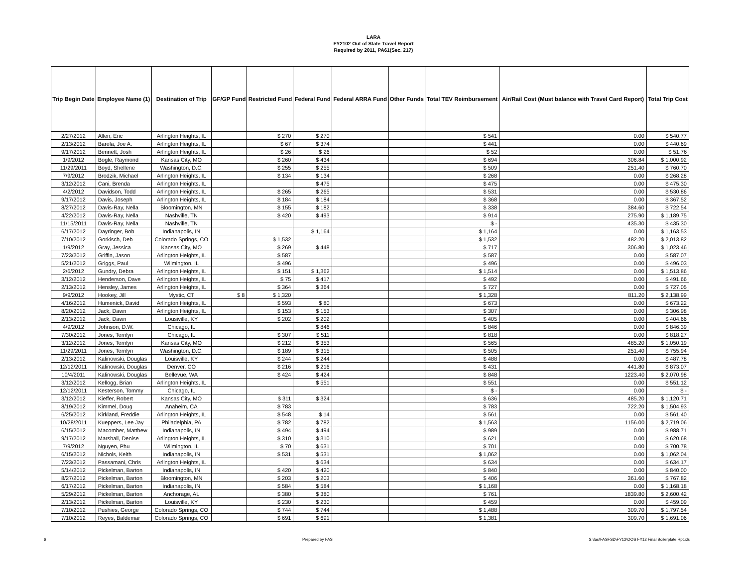LARA
FY2102 Out of State Travel Report
Required by 2011, PA61(Sec. 217)
| Trip Begin Date | Employee Name (1) | Destination of Trip | GF/GP Fund | Restricted Fund | Federal Fund | Federal ARRA Fund | Other Funds | Total TEV Reimbursement | Air/Rail Cost (Must balance with Travel Card Report) | Total Trip Cost |
| --- | --- | --- | --- | --- | --- | --- | --- | --- | --- | --- |
| 2/27/2012 | Allen, Eric | Arlington Heights, IL | | $ 270 | $ 270 | | | $ 541 | 0.00 | $ 540.77 |
| 2/13/2012 | Barela, Joe A. | Arlington Heights, IL | | $ 67 | $ 374 | | | $ 441 | 0.00 | $ 440.69 |
| 9/17/2012 | Bennett, Josh | Arlington Heights, IL | | $ 26 | $ 26 | | | $ 52 | 0.00 | $ 51.76 |
| 1/9/2012 | Bogle, Raymond | Kansas City, MO | | $ 260 | $ 434 | | | $ 694 | 306.84 | $ 1,000.92 |
| 11/29/2011 | Boyd, Shellene | Washington, D.C. | | $ 255 | $ 255 | | | $ 509 | 251.40 | $ 760.70 |
| 7/9/2012 | Brodzik, Michael | Arlington Heights, IL | | $ 134 | $ 134 | | | $ 268 | 0.00 | $ 268.28 |
| 3/12/2012 | Cani, Brenda | Arlington Heights, IL | | | $ 475 | | | $ 475 | 0.00 | $ 475.30 |
| 4/2/2012 | Davidson, Todd | Arlington Heights, IL | | $ 265 | $ 265 | | | $ 531 | 0.00 | $ 530.86 |
| 9/17/2012 | Davis, Joseph | Arlington Heights, IL | | $ 184 | $ 184 | | | $ 368 | 0.00 | $ 367.52 |
| 8/27/2012 | Davis-Ray, Nella | Bloomington, MN | | $ 155 | $ 182 | | | $ 338 | 384.60 | $ 722.54 |
| 4/22/2012 | Davis-Ray, Nella | Nashville, TN | | $ 420 | $ 493 | | | $ 914 | 275.90 | $ 1,189.75 |
| 11/15/2011 | Davis-Ray, Nella | Nashville, TN | | | | | | $ - | 435.30 | $ 435.30 |
| 6/17/2012 | Dayringer, Bob | Indianapolis, IN | | | $ 1,164 | | | $ 1,164 | 0.00 | $ 1,163.53 |
| 7/10/2012 | Gorkisch, Deb | Colorado Springs, CO | | $ 1,532 | | | | $ 1,532 | 482.20 | $ 2,013.82 |
| 1/9/2012 | Gray, Jessica | Kansas City, MO | | $ 269 | $ 448 | | | $ 717 | 306.80 | $ 1,023.46 |
| 7/23/2012 | Griffin, Jason | Arlington Heights, IL | | $ 587 | | | | $ 587 | 0.00 | $ 587.07 |
| 5/21/2012 | Griggs, Paul | Wilmington, IL | | $ 496 | | | | $ 496 | 0.00 | $ 496.03 |
| 2/6/2012 | Gundry, Debra | Arlington Heights, IL | | $ 151 | $ 1,362 | | | $ 1,514 | 0.00 | $ 1,513.86 |
| 3/12/2012 | Henderson, Dave | Arlington Heights, IL | | $ 75 | $ 417 | | | $ 492 | 0.00 | $ 491.66 |
| 2/13/2012 | Hensley, James | Arlington Heights, IL | | $ 364 | $ 364 | | | $ 727 | 0.00 | $ 727.05 |
| 9/9/2012 | Hookey, Jill | Mystic, CT | $ 8 | $ 1,320 | | | | $ 1,328 | 811.20 | $ 2,138.99 |
| 4/16/2012 | Humenick, David | Arlington Heights, IL | | $ 593 | $ 80 | | | $ 673 | 0.00 | $ 673.22 |
| 8/20/2012 | Jack, Dawn | Arlington Heights, IL | | $ 153 | $ 153 | | | $ 307 | 0.00 | $ 306.98 |
| 2/13/2012 | Jack, Dawn | Lousiville, KY | | $ 202 | $ 202 | | | $ 405 | 0.00 | $ 404.66 |
| 4/9/2012 | Johnson, D.W. | Chicago, IL | | | $ 846 | | | $ 846 | 0.00 | $ 846.39 |
| 7/30/2012 | Jones, Terrilyn | Chicago, IL | | $ 307 | $ 511 | | | $ 818 | 0.00 | $ 818.27 |
| 3/12/2012 | Jones, Terrilyn | Kansas City, MO | | $ 212 | $ 353 | | | $ 565 | 485.20 | $ 1,050.19 |
| 11/29/2011 | Jones, Terrilyn | Washington, D.C. | | $ 189 | $ 315 | | | $ 505 | 251.40 | $ 755.94 |
| 2/13/2012 | Kalinowski, Douglas | Louisville, KY | | $ 244 | $ 244 | | | $ 488 | 0.00 | $ 487.78 |
| 12/12/2011 | Kalinowski, Douglas | Denver, CO | | $ 216 | $ 216 | | | $ 431 | 441.80 | $ 873.07 |
| 10/4/2011 | Kalinowski, Douglas | Bellevue, WA | | $ 424 | $ 424 | | | $ 848 | 1223.40 | $ 2,070.98 |
| 3/12/2012 | Kellogg, Brian | Arlington Heights, IL | | | $ 551 | | | $ 551 | 0.00 | $ 551.12 |
| 12/12/2011 | Kesterson, Tommy | Chicago, IL | | | | | | $ - | 0.00 | $ - |
| 3/12/2012 | Kieffer, Robert | Kansas City, MO | | $ 311 | $ 324 | | | $ 636 | 485.20 | $ 1,120.71 |
| 8/19/2012 | Kimmel, Doug | Anaheim, CA | | $ 783 | | | | $ 783 | 722.20 | $ 1,504.93 |
| 6/25/2012 | Kirkland, Freddie | Arlington Heights, IL | | $ 548 | $ 14 | | | $ 561 | 0.00 | $ 561.40 |
| 10/28/2011 | Kueppers, Lee Jay | Philadelphia, PA | | $ 782 | $ 782 | | | $ 1,563 | 1156.00 | $ 2,719.06 |
| 6/15/2012 | Macomber, Matthew | Indianapolis, IN | | $ 494 | $ 494 | | | $ 989 | 0.00 | $ 988.71 |
| 9/17/2012 | Marshall, Denise | Arlington Heights, IL | | $ 310 | $ 310 | | | $ 621 | 0.00 | $ 620.68 |
| 7/9/2012 | Nguyen, Phu | Wilmington, IL | | $ 70 | $ 631 | | | $ 701 | 0.00 | $ 700.78 |
| 6/15/2012 | Nichols, Keith | Indianapolis, IN | | $ 531 | $ 531 | | | $ 1,062 | 0.00 | $ 1,062.04 |
| 7/23/2012 | Passamani, Chris | Arlington Heights, IL | | | $ 634 | | | $ 634 | 0.00 | $ 634.17 |
| 5/14/2012 | Pickelman, Barton | Indianapolis, IN | | $ 420 | $ 420 | | | $ 840 | 0.00 | $ 840.00 |
| 8/27/2012 | Pickelman, Barton | Bloomington, MN | | $ 203 | $ 203 | | | $ 406 | 361.60 | $ 767.82 |
| 6/17/2012 | Pickelman, Barton | Indianapolis, IN | | $ 584 | $ 584 | | | $ 1,168 | 0.00 | $ 1,168.18 |
| 5/29/2012 | Pickelman, Barton | Anchorage, AL | | $ 380 | $ 380 | | | $ 761 | 1839.80 | $ 2,600.42 |
| 2/13/2012 | Pickelman, Barton | Louisville, KY | | $ 230 | $ 230 | | | $ 459 | 0.00 | $ 459.09 |
| 7/10/2012 | Pushies, George | Colorado Springs, CO | | $ 744 | $ 744 | | | $ 1,488 | 309.70 | $ 1,797.54 |
| 7/10/2012 | Reyes, Baldemar | Colorado Springs, CO | | $ 691 | $ 691 | | | $ 1,381 | 309.70 | $ 1,691.06 |
6 Prepared by FAS S:\fas\FASFSD\FY12\OOS FY12 Final Boilerplate Rpt.xls